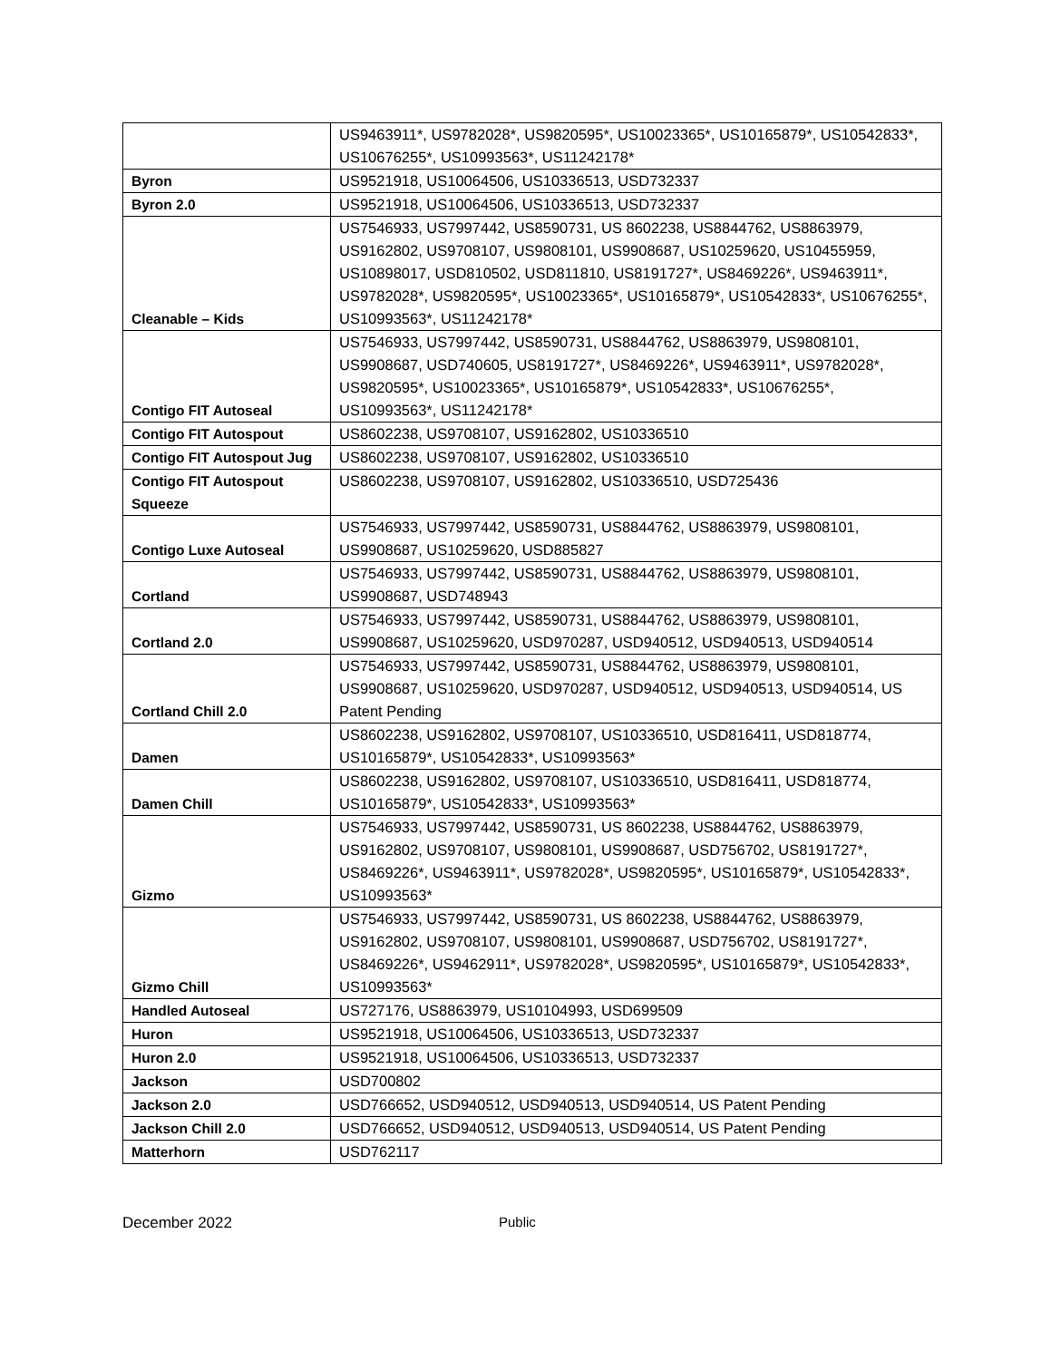| | US9463911*, US9782028*, US9820595*, US10023365*, US10165879*, US10542833*, US10676255*, US10993563*, US11242178* |
| Byron | US9521918, US10064506, US10336513, USD732337 |
| Byron 2.0 | US9521918, US10064506, US10336513, USD732337 |
| Cleanable – Kids | US7546933, US7997442, US8590731, US 8602238, US8844762, US8863979, US9162802, US9708107, US9808101, US9908687, US10259620, US10455959, US10898017, USD810502, USD811810, US8191727*, US8469226*, US9463911*, US9782028*, US9820595*, US10023365*, US10165879*, US10542833*, US10676255*, US10993563*, US11242178* |
| Contigo FIT Autoseal | US7546933, US7997442, US8590731, US8844762, US8863979, US9808101, US9908687, USD740605, US8191727*, US8469226*, US9463911*, US9782028*, US9820595*, US10023365*, US10165879*, US10542833*, US10676255*, US10993563*, US11242178* |
| Contigo FIT Autospout | US8602238, US9708107, US9162802, US10336510 |
| Contigo FIT Autospout Jug | US8602238, US9708107, US9162802, US10336510 |
| Contigo FIT Autospout Squeeze | US8602238, US9708107, US9162802, US10336510, USD725436 |
| Contigo Luxe Autoseal | US7546933, US7997442, US8590731, US8844762, US8863979, US9808101, US9908687, US10259620, USD885827 |
| Cortland | US7546933, US7997442, US8590731, US8844762, US8863979, US9808101, US9908687, USD748943 |
| Cortland 2.0 | US7546933, US7997442, US8590731, US8844762, US8863979, US9808101, US9908687, US10259620, USD970287, USD940512, USD940513, USD940514 |
| Cortland Chill 2.0 | US7546933, US7997442, US8590731, US8844762, US8863979, US9808101, US9908687, US10259620, USD970287, USD940512, USD940513, USD940514, US Patent Pending |
| Damen | US8602238, US9162802, US9708107, US10336510, USD816411, USD818774, US10165879*, US10542833*, US10993563* |
| Damen Chill | US8602238, US9162802, US9708107, US10336510, USD816411, USD818774, US10165879*, US10542833*, US10993563* |
| Gizmo | US7546933, US7997442, US8590731, US 8602238, US8844762, US8863979, US9162802, US9708107, US9808101, US9908687, USD756702, US8191727*, US8469226*, US9463911*, US9782028*, US9820595*, US10165879*, US10542833*, US10993563* |
| Gizmo Chill | US7546933, US7997442, US8590731, US 8602238, US8844762, US8863979, US9162802, US9708107, US9808101, US9908687, USD756702, US8191727*, US8469226*, US9462911*, US9782028*, US9820595*, US10165879*, US10542833*, US10993563* |
| Handled Autoseal | US727176, US8863979, US10104993, USD699509 |
| Huron | US9521918, US10064506, US10336513, USD732337 |
| Huron 2.0 | US9521918, US10064506, US10336513, USD732337 |
| Jackson | USD700802 |
| Jackson 2.0 | USD766652, USD940512, USD940513, USD940514, US Patent Pending |
| Jackson Chill 2.0 | USD766652, USD940512, USD940513, USD940514, US Patent Pending |
| Matterhorn | USD762117 |
December 2022 Public